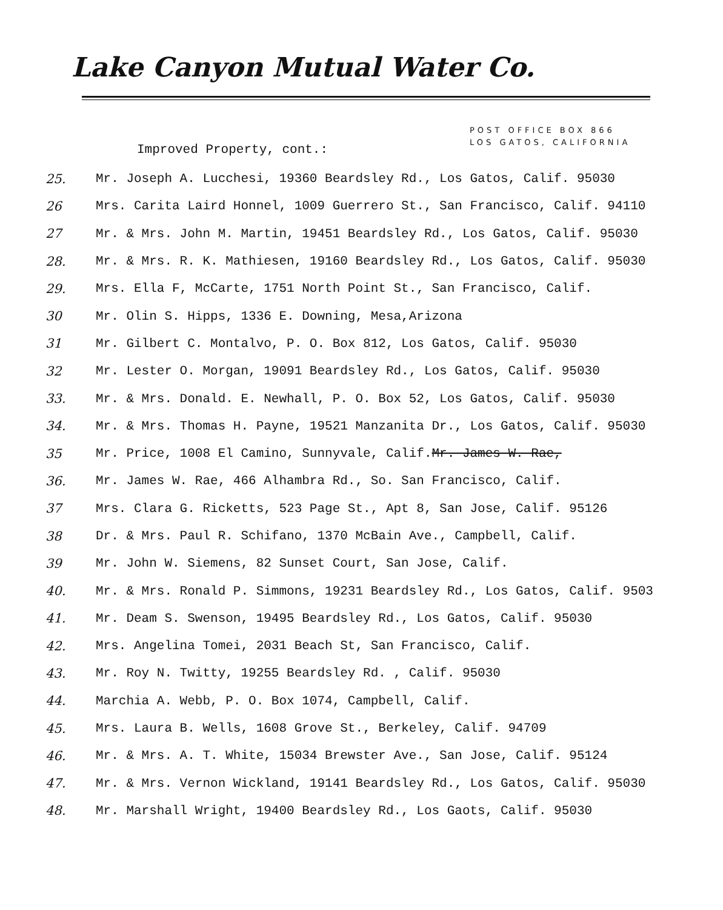Lake Canyon Mutual Water Co.
POST OFFICE BOX 866
LOS GATOS, CALIFORNIA
Improved Property, cont.:
25. Mr. Joseph A. Lucchesi, 19360 Beardsley Rd., Los Gatos, Calif. 95030
26 Mrs. Carita Laird Honnel, 1009 Guerrero St., San Francisco, Calif. 94110
27 Mr. & Mrs. John M. Martin, 19451 Beardsley Rd., Los Gatos, Calif. 95030
28. Mr. & Mrs. R. K. Mathiesen, 19160 Beardsley Rd., Los Gatos, Calif. 95030
29. Mrs. Ella F, McCarte, 1751 North Point St., San Francisco, Calif.
30 Mr. Olin S. Hipps, 1336 E. Downing, Mesa,Arizona
31 Mr. Gilbert C. Montalvo, P. O. Box 812, Los Gatos, Calif. 95030
32 Mr. Lester O. Morgan, 19091 Beardsley Rd., Los Gatos, Calif. 95030
33. Mr. & Mrs. Donald. E. Newhall, P. O. Box 52, Los Gatos, Calif. 95030
34. Mr. & Mrs. Thomas H. Payne, 19521 Manzanita Dr., Los Gatos, Calif. 95030
35 Mr. Price, 1008 El Camino, Sunnyvale, Calif.Mr. James W. Rae,
36. Mr. James W. Rae, 466 Alhambra Rd., So. San Francisco, Calif.
37 Mrs. Clara G. Ricketts, 523 Page St., Apt 8, San Jose, Calif. 95126
38 Dr. & Mrs. Paul R. Schifano, 1370 McBain Ave., Campbell, Calif.
39 Mr. John W. Siemens, 82 Sunset Court, San Jose, Calif.
40. Mr. & Mrs. Ronald P. Simmons, 19231 Beardsley Rd., Los Gatos, Calif. 9503
41. Mr. Deam S. Swenson, 19495 Beardsley Rd., Los Gatos, Calif. 95030
42. Mrs. Angelina Tomei, 2031 Beach St, San Francisco, Calif.
43. Mr. Roy N. Twitty, 19255 Beardsley Rd. , Calif. 95030
44. Marchia A. Webb, P. O. Box 1074, Campbell, Calif.
45. Mrs. Laura B. Wells, 1608 Grove St., Berkeley, Calif. 94709
46. Mr. & Mrs. A. T. White, 15034 Brewster Ave., San Jose, Calif. 95124
47. Mr. & Mrs. Vernon Wickland, 19141 Beardsley Rd., Los Gatos, Calif. 95030
48. Mr. Marshall Wright, 19400 Beardsley Rd., Los Gaots, Calif. 95030